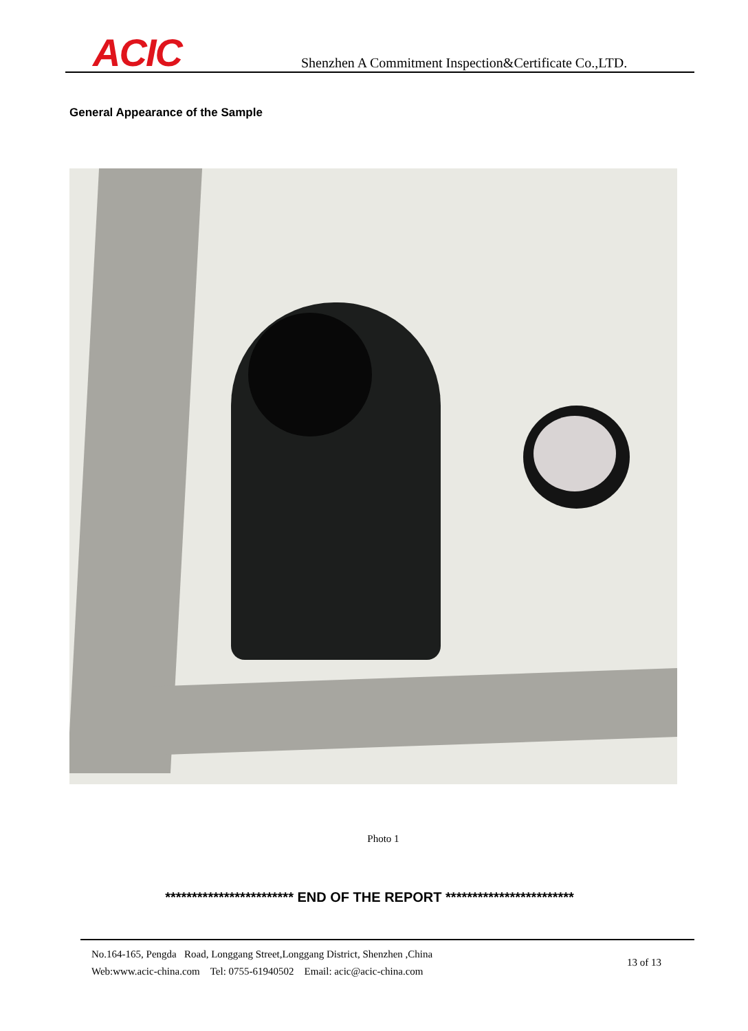ACIC
Shenzhen A Commitment Inspection&Certificate Co.,LTD.
General Appearance of the Sample
Photo 1
************************ END OF THE REPORT ************************
No.164-165, Pengda Road, Longgang Street,Longgang District, Shenzhen ,China
Web:www.acic-china.com Tel: 0755-61940502 Email: acic@acic-china.com
13 of 13